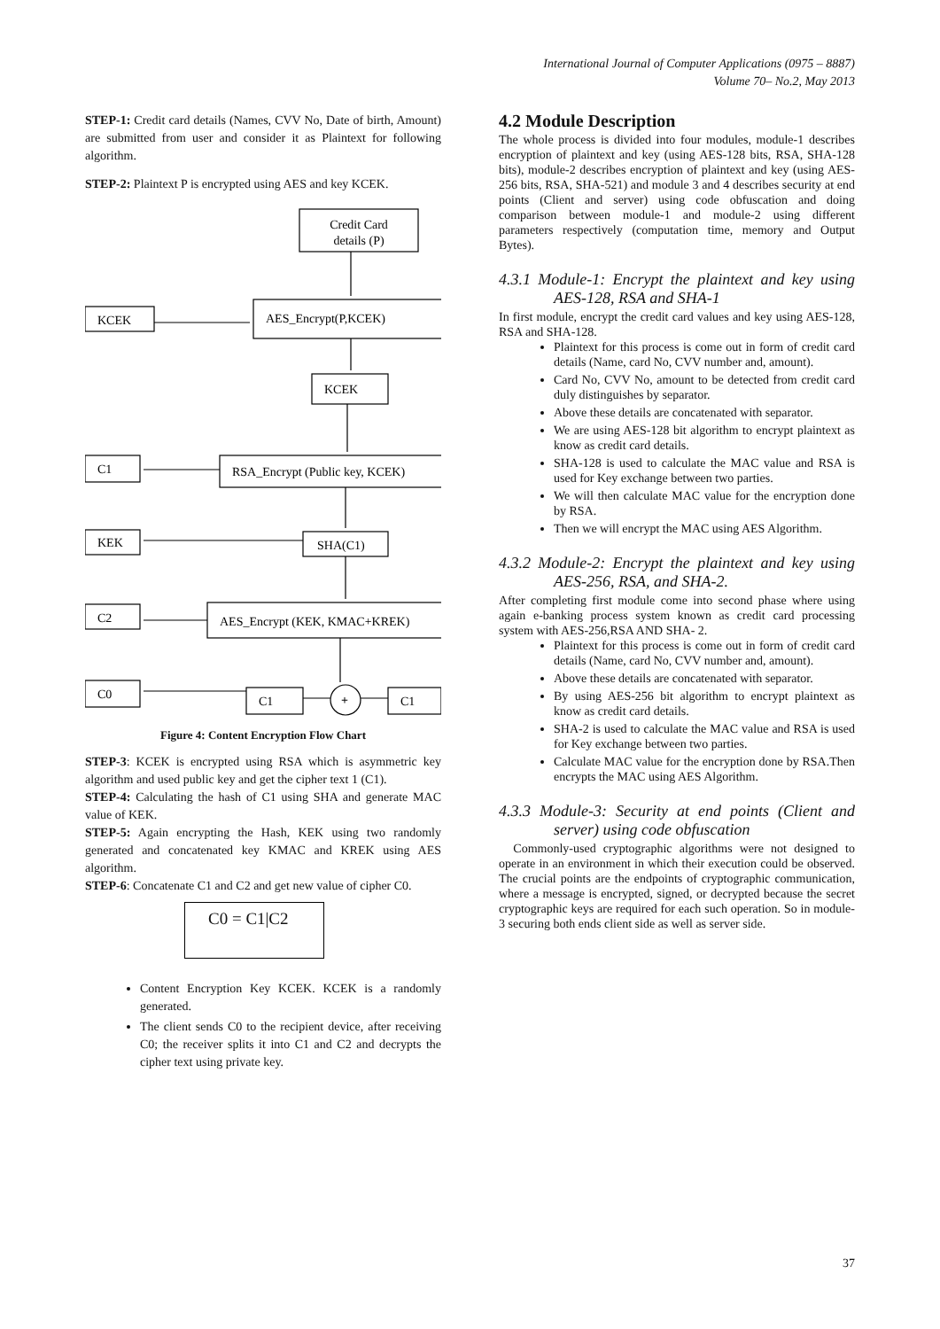International Journal of Computer Applications (0975 – 8887)
Volume 70– No.2, May 2013
STEP-1: Credit card details (Names, CVV No, Date of birth, Amount) are submitted from user and consider it as Plaintext for following algorithm.
STEP-2: Plaintext P is encrypted using AES and key KCEK.
Credit Card
details (P)
AES_Encrypt(P,KCEK)
KCEK
KCEK
RSA_Encrypt (Public key, KCEK)
C1
SHA(C1)
KEK
AES_Encrypt (KEK, KMAC+KREK)
C2
C1
C1
+
C0
Figure 4: Content Encryption Flow Chart
STEP-3: KCEK is encrypted using RSA which is asymmetric key algorithm and used public key and get the cipher text 1 (C1).
STEP-4: Calculating the hash of C1 using SHA and generate MAC value of KEK.
STEP-5: Again encrypting the Hash, KEK using two randomly generated and concatenated key KMAC and KREK using AES algorithm.
STEP-6: Concatenate C1 and C2 and get new value of cipher C0.
C0 = C1|C2
Content Encryption Key KCEK. KCEK is a randomly generated.
The client sends C0 to the recipient device, after receiving C0; the receiver splits it into C1 and C2 and decrypts the cipher text using private key.
4.2 Module Description
The whole process is divided into four modules, module-1 describes encryption of plaintext and key (using AES-128 bits, RSA, SHA-128 bits), module-2 describes encryption of plaintext and key (using AES-256 bits, RSA, SHA-521) and module 3 and 4 describes security at end points (Client and server) using code obfuscation and doing comparison between module-1 and module-2 using different parameters respectively (computation time, memory and Output Bytes).
4.3.1 Module-1: Encrypt the plaintext and key using AES-128, RSA and SHA-1
In first module, encrypt the credit card values and key using AES-128, RSA and SHA-128.
Plaintext for this process is come out in form of credit card details (Name, card No, CVV number and, amount).
Card No, CVV No, amount to be detected from credit card duly distinguishes by separator.
Above these details are concatenated with separator.
We are using AES-128 bit algorithm to encrypt plaintext as know as credit card details.
SHA-128 is used to calculate the MAC value and RSA is used for Key exchange between two parties.
We will then calculate MAC value for the encryption done by RSA.
Then we will encrypt the MAC using AES Algorithm.
4.3.2 Module-2: Encrypt the plaintext and key using AES-256, RSA, and SHA-2.
After completing first module come into second phase where using again e-banking process system known as credit card processing system with AES-256,RSA AND SHA- 2.
Plaintext for this process is come out in form of credit card details (Name, card No, CVV number and, amount).
Above these details are concatenated with separator.
By using AES-256 bit algorithm to encrypt plaintext as know as credit card details.
SHA-2 is used to calculate the MAC value and RSA is used for Key exchange between two parties.
Calculate MAC value for the encryption done by RSA.Then encrypts the MAC using AES Algorithm.
4.3.3 Module-3: Security at end points (Client and server) using code obfuscation
Commonly-used cryptographic algorithms were not designed to operate in an environment in which their execution could be observed. The crucial points are the endpoints of cryptographic communication, where a message is encrypted, signed, or decrypted because the secret cryptographic keys are required for each such operation. So in module-3 securing both ends client side as well as server side.
37